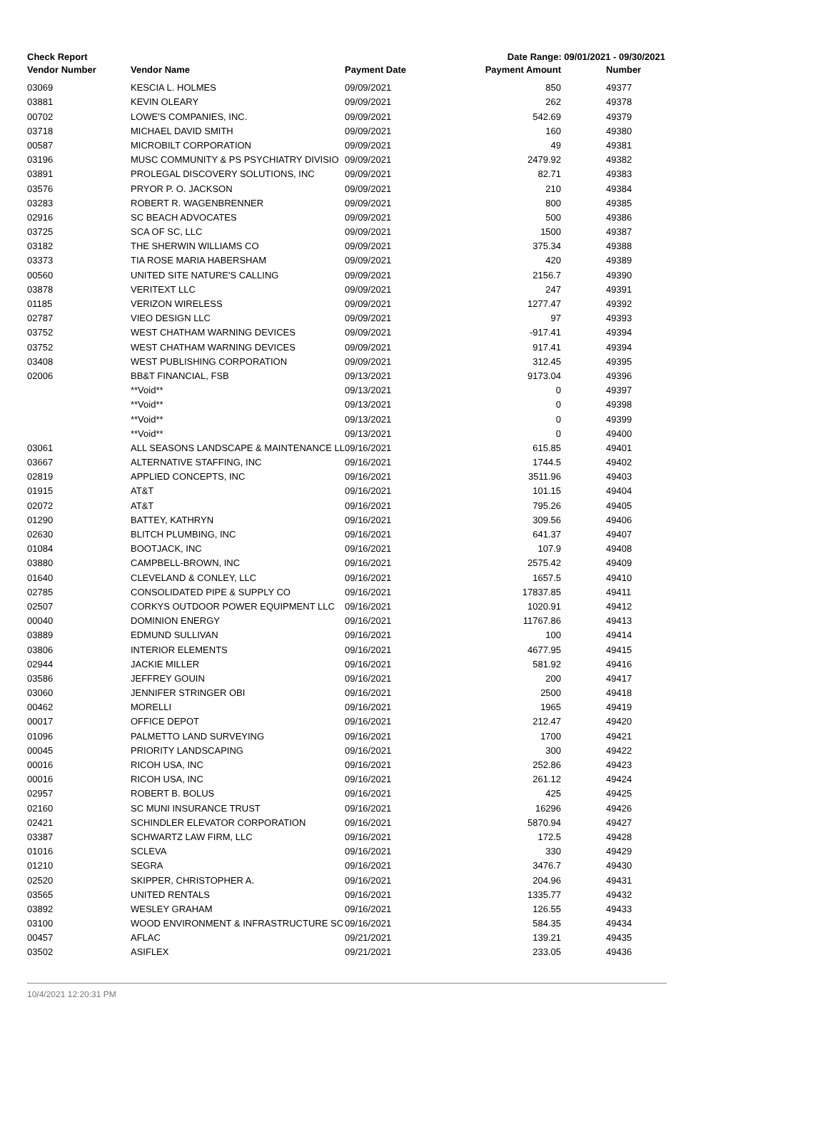Check Report Date Range: 09/01/2021 - 09/30/2021
| Vendor Number | Vendor Name | Payment Date | Payment Amount | Number |
| --- | --- | --- | --- | --- |
| 03069 | KESCIA L. HOLMES | 09/09/2021 | 850 | 49377 |
| 03881 | KEVIN OLEARY | 09/09/2021 | 262 | 49378 |
| 00702 | LOWE'S COMPANIES, INC. | 09/09/2021 | 542.69 | 49379 |
| 03718 | MICHAEL DAVID SMITH | 09/09/2021 | 160 | 49380 |
| 00587 | MICROBILT CORPORATION | 09/09/2021 | 49 | 49381 |
| 03196 | MUSC COMMUNITY & PS PSYCHIATRY DIVISIO | 09/09/2021 | 2479.92 | 49382 |
| 03891 | PROLEGAL DISCOVERY SOLUTIONS, INC | 09/09/2021 | 82.71 | 49383 |
| 03576 | PRYOR P. O. JACKSON | 09/09/2021 | 210 | 49384 |
| 03283 | ROBERT R. WAGENBRENNER | 09/09/2021 | 800 | 49385 |
| 02916 | SC BEACH ADVOCATES | 09/09/2021 | 500 | 49386 |
| 03725 | SCA OF SC, LLC | 09/09/2021 | 1500 | 49387 |
| 03182 | THE SHERWIN WILLIAMS CO | 09/09/2021 | 375.34 | 49388 |
| 03373 | TIA ROSE MARIA HABERSHAM | 09/09/2021 | 420 | 49389 |
| 00560 | UNITED SITE NATURE'S CALLING | 09/09/2021 | 2156.7 | 49390 |
| 03878 | VERITEXT LLC | 09/09/2021 | 247 | 49391 |
| 01185 | VERIZON WIRELESS | 09/09/2021 | 1277.47 | 49392 |
| 02787 | VIEO DESIGN LLC | 09/09/2021 | 97 | 49393 |
| 03752 | WEST CHATHAM WARNING DEVICES | 09/09/2021 | -917.41 | 49394 |
| 03752 | WEST CHATHAM WARNING DEVICES | 09/09/2021 | 917.41 | 49394 |
| 03408 | WEST PUBLISHING CORPORATION | 09/09/2021 | 312.45 | 49395 |
| 02006 | BB&T FINANCIAL, FSB | 09/13/2021 | 9173.04 | 49396 |
| | **Void** | 09/13/2021 | 0 | 49397 |
| | **Void** | 09/13/2021 | 0 | 49398 |
| | **Void** | 09/13/2021 | 0 | 49399 |
| | **Void** | 09/13/2021 | 0 | 49400 |
| 03061 | ALL SEASONS LANDSCAPE & MAINTENANCE LL | 09/16/2021 | 615.85 | 49401 |
| 03667 | ALTERNATIVE STAFFING, INC | 09/16/2021 | 1744.5 | 49402 |
| 02819 | APPLIED CONCEPTS, INC | 09/16/2021 | 3511.96 | 49403 |
| 01915 | AT&T | 09/16/2021 | 101.15 | 49404 |
| 02072 | AT&T | 09/16/2021 | 795.26 | 49405 |
| 01290 | BATTEY, KATHRYN | 09/16/2021 | 309.56 | 49406 |
| 02630 | BLITCH PLUMBING, INC | 09/16/2021 | 641.37 | 49407 |
| 01084 | BOOTJACK, INC | 09/16/2021 | 107.9 | 49408 |
| 03880 | CAMPBELL-BROWN, INC | 09/16/2021 | 2575.42 | 49409 |
| 01640 | CLEVELAND & CONLEY, LLC | 09/16/2021 | 1657.5 | 49410 |
| 02785 | CONSOLIDATED PIPE & SUPPLY CO | 09/16/2021 | 17837.85 | 49411 |
| 02507 | CORKYS OUTDOOR POWER EQUIPMENT LLC | 09/16/2021 | 1020.91 | 49412 |
| 00040 | DOMINION ENERGY | 09/16/2021 | 11767.86 | 49413 |
| 03889 | EDMUND SULLIVAN | 09/16/2021 | 100 | 49414 |
| 03806 | INTERIOR ELEMENTS | 09/16/2021 | 4677.95 | 49415 |
| 02944 | JACKIE MILLER | 09/16/2021 | 581.92 | 49416 |
| 03586 | JEFFREY GOUIN | 09/16/2021 | 200 | 49417 |
| 03060 | JENNIFER STRINGER OBI | 09/16/2021 | 2500 | 49418 |
| 00462 | MORELLI | 09/16/2021 | 1965 | 49419 |
| 00017 | OFFICE DEPOT | 09/16/2021 | 212.47 | 49420 |
| 01096 | PALMETTO LAND SURVEYING | 09/16/2021 | 1700 | 49421 |
| 00045 | PRIORITY LANDSCAPING | 09/16/2021 | 300 | 49422 |
| 00016 | RICOH USA, INC | 09/16/2021 | 252.86 | 49423 |
| 00016 | RICOH USA, INC | 09/16/2021 | 261.12 | 49424 |
| 02957 | ROBERT B. BOLUS | 09/16/2021 | 425 | 49425 |
| 02160 | SC MUNI INSURANCE TRUST | 09/16/2021 | 16296 | 49426 |
| 02421 | SCHINDLER ELEVATOR CORPORATION | 09/16/2021 | 5870.94 | 49427 |
| 03387 | SCHWARTZ LAW FIRM, LLC | 09/16/2021 | 172.5 | 49428 |
| 01016 | SCLEVA | 09/16/2021 | 330 | 49429 |
| 01210 | SEGRA | 09/16/2021 | 3476.7 | 49430 |
| 02520 | SKIPPER, CHRISTOPHER A. | 09/16/2021 | 204.96 | 49431 |
| 03565 | UNITED RENTALS | 09/16/2021 | 1335.77 | 49432 |
| 03892 | WESLEY GRAHAM | 09/16/2021 | 126.55 | 49433 |
| 03100 | WOOD ENVIRONMENT & INFRASTRUCTURE SC | 09/16/2021 | 584.35 | 49434 |
| 00457 | AFLAC | 09/21/2021 | 139.21 | 49435 |
| 03502 | ASIFLEX | 09/21/2021 | 233.05 | 49436 |
10/4/2021 12:20:31 PM